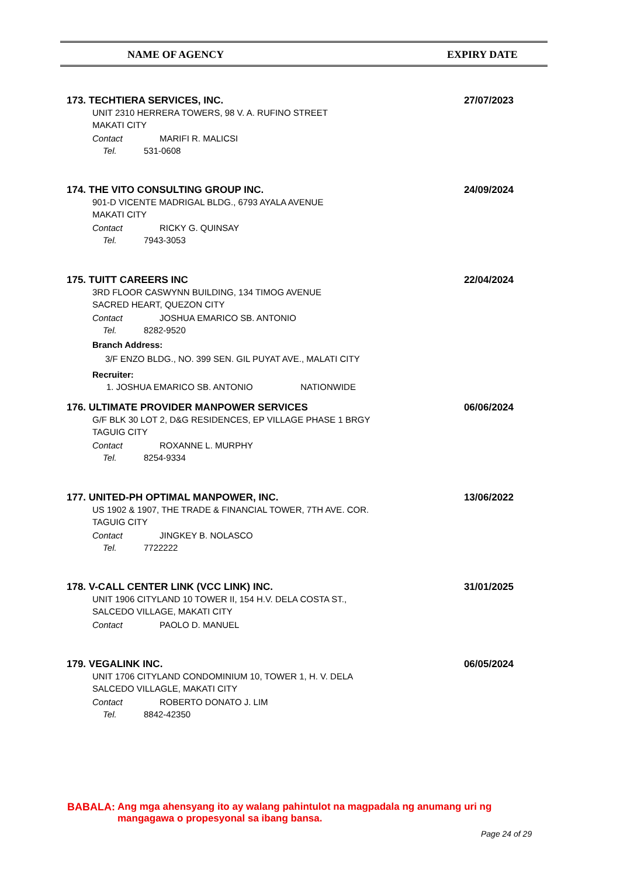NAME OF AGENCY EXPIRY DATE
173. TECHTIERA SERVICES, INC.
27/07/2023
UNIT 2310 HERRERA TOWERS, 98 V. A. RUFINO STREET
MAKATI CITY
Contact MARIFI R. MALICSI
Tel. 531-0608
174. THE VITO CONSULTING GROUP INC.
24/09/2024
901-D VICENTE MADRIGAL BLDG., 6793 AYALA AVENUE
MAKATI CITY
Contact RICKY G. QUINSAY
Tel. 7943-3053
175. TUITT CAREERS INC
22/04/2024
3RD FLOOR CASWYNN BUILDING, 134 TIMOG AVENUE
SACRED HEART, QUEZON CITY
Contact JOSHUA EMARICO SB. ANTONIO
Tel. 8282-9520
Branch Address:
3/F ENZO BLDG., NO. 399 SEN. GIL PUYAT AVE., MALATI CITY
Recruiter:
1. JOSHUA EMARICO SB. ANTONIO NATIONWIDE
176. ULTIMATE PROVIDER MANPOWER SERVICES
06/06/2024
G/F BLK 30 LOT 2, D&G RESIDENCES, EP VILLAGE PHASE 1 BRGY
TAGUIG CITY
Contact ROXANNE L. MURPHY
Tel. 8254-9334
177. UNITED-PH OPTIMAL MANPOWER, INC.
13/06/2022
US 1902 & 1907, THE TRADE & FINANCIAL TOWER, 7TH AVE. COR.
TAGUIG CITY
Contact JINGKEY B. NOLASCO
Tel. 7722222
178. V-CALL CENTER LINK (VCC LINK) INC.
31/01/2025
UNIT 1906 CITYLAND 10 TOWER II, 154 H.V. DELA COSTA ST.,
SALCEDO VILLAGE, MAKATI CITY
Contact PAOLO D. MANUEL
179. VEGALINK INC.
06/05/2024
UNIT 1706 CITYLAND CONDOMINIUM 10, TOWER 1, H. V. DELA
SALCEDO VILLAGLE, MAKATI CITY
Contact ROBERTO DONATO J. LIM
Tel. 8842-42350
BABALA: Ang mga ahensyang ito ay walang pahintulot na magpadala ng anumang uri ng
mangagawa o propesyonal sa ibang bansa.
Page 24 of 29